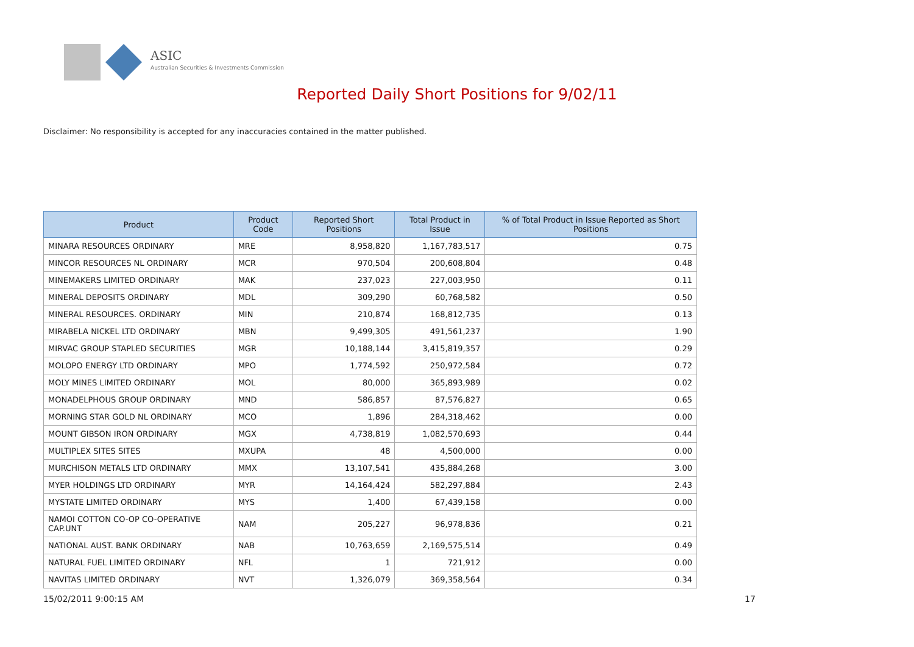ASIC
Australian Securities & Investments Commission
Reported Daily Short Positions for 9/02/11
Disclaimer: No responsibility is accepted for any inaccuracies contained in the matter published.
| Product | Product Code | Reported Short Positions | Total Product in Issue | % of Total Product in Issue Reported as Short Positions |
| --- | --- | --- | --- | --- |
| MINARA RESOURCES ORDINARY | MRE | 8,958,820 | 1,167,783,517 | 0.75 |
| MINCOR RESOURCES NL ORDINARY | MCR | 970,504 | 200,608,804 | 0.48 |
| MINEMAKERS LIMITED ORDINARY | MAK | 237,023 | 227,003,950 | 0.11 |
| MINERAL DEPOSITS ORDINARY | MDL | 309,290 | 60,768,582 | 0.50 |
| MINERAL RESOURCES. ORDINARY | MIN | 210,874 | 168,812,735 | 0.13 |
| MIRABELA NICKEL LTD ORDINARY | MBN | 9,499,305 | 491,561,237 | 1.90 |
| MIRVAC GROUP STAPLED SECURITIES | MGR | 10,188,144 | 3,415,819,357 | 0.29 |
| MOLOPO ENERGY LTD ORDINARY | MPO | 1,774,592 | 250,972,584 | 0.72 |
| MOLY MINES LIMITED ORDINARY | MOL | 80,000 | 365,893,989 | 0.02 |
| MONADELPHOUS GROUP ORDINARY | MND | 586,857 | 87,576,827 | 0.65 |
| MORNING STAR GOLD NL ORDINARY | MCO | 1,896 | 284,318,462 | 0.00 |
| MOUNT GIBSON IRON ORDINARY | MGX | 4,738,819 | 1,082,570,693 | 0.44 |
| MULTIPLEX SITES SITES | MXUPA | 48 | 4,500,000 | 0.00 |
| MURCHISON METALS LTD ORDINARY | MMX | 13,107,541 | 435,884,268 | 3.00 |
| MYER HOLDINGS LTD ORDINARY | MYR | 14,164,424 | 582,297,884 | 2.43 |
| MYSTATE LIMITED ORDINARY | MYS | 1,400 | 67,439,158 | 0.00 |
| NAMOI COTTON CO-OP CO-OPERATIVE CAP.UNT | NAM | 205,227 | 96,978,836 | 0.21 |
| NATIONAL AUST. BANK ORDINARY | NAB | 10,763,659 | 2,169,575,514 | 0.49 |
| NATURAL FUEL LIMITED ORDINARY | NFL | 1 | 721,912 | 0.00 |
| NAVITAS LIMITED ORDINARY | NVT | 1,326,079 | 369,358,564 | 0.34 |
15/02/2011 9:00:15 AM 17